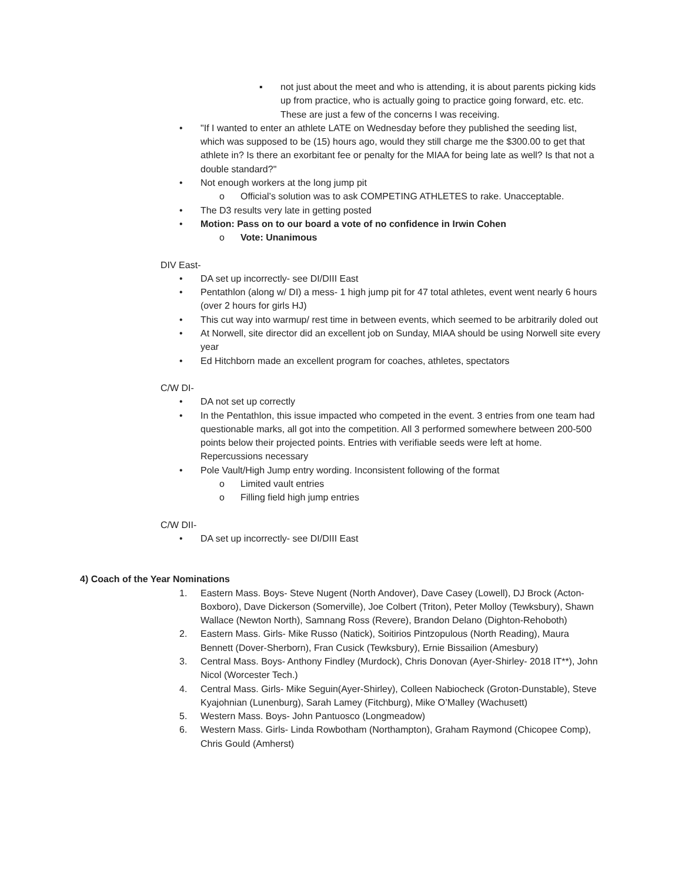▪ not just about the meet and who is attending, it is about parents picking kids up from practice, who is actually going to practice going forward, etc. etc. These are just a few of the concerns I was receiving.
• "If I wanted to enter an athlete LATE on Wednesday before they published the seeding list, which was supposed to be (15) hours ago, would they still charge me the $300.00 to get that athlete in? Is there an exorbitant fee or penalty for the MIAA for being late as well? Is that not a double standard?"
• Not enough workers at the long jump pit
o Official’s solution was to ask COMPETING ATHLETES to rake. Unacceptable.
• The D3 results very late in getting posted
• Motion: Pass on to our board a vote of no confidence in Irwin Cohen
o Vote: Unanimous
DIV East-
• DA set up incorrectly- see DI/DIII East
• Pentathlon (along w/ DI) a mess- 1 high jump pit for 47 total athletes, event went nearly 6 hours (over 2 hours for girls HJ)
• This cut way into warmup/ rest time in between events, which seemed to be arbitrarily doled out
• At Norwell, site director did an excellent job on Sunday, MIAA should be using Norwell site every year
• Ed Hitchborn made an excellent program for coaches, athletes, spectators
C/W DI-
• DA not set up correctly
• In the Pentathlon, this issue impacted who competed in the event. 3 entries from one team had questionable marks, all got into the competition. All 3 performed somewhere between 200-500 points below their projected points. Entries with verifiable seeds were left at home. Repercussions necessary
• Pole Vault/High Jump entry wording. Inconsistent following of the format
o Limited vault entries
o Filling field high jump entries
C/W DII-
• DA set up incorrectly- see DI/DIII East
4) Coach of the Year Nominations
1. Eastern Mass. Boys- Steve Nugent (North Andover), Dave Casey (Lowell), DJ Brock (Acton-Boxboro), Dave Dickerson (Somerville), Joe Colbert (Triton), Peter Molloy (Tewksbury), Shawn Wallace (Newton North), Samnang Ross (Revere), Brandon Delano (Dighton-Rehoboth)
2. Eastern Mass. Girls- Mike Russo (Natick), Soitirios Pintzopulous (North Reading), Maura Bennett (Dover-Sherborn), Fran Cusick (Tewksbury), Ernie Bissailion (Amesbury)
3. Central Mass. Boys- Anthony Findley (Murdock), Chris Donovan (Ayer-Shirley- 2018 IT**), John Nicol (Worcester Tech.)
4. Central Mass. Girls- Mike Seguin(Ayer-Shirley), Colleen Nabiocheck (Groton-Dunstable), Steve Kyajohnian (Lunenburg), Sarah Lamey (Fitchburg), Mike O’Malley (Wachusett)
5. Western Mass. Boys- John Pantuosco (Longmeadow)
6. Western Mass. Girls- Linda Rowbotham (Northampton), Graham Raymond (Chicopee Comp), Chris Gould (Amherst)